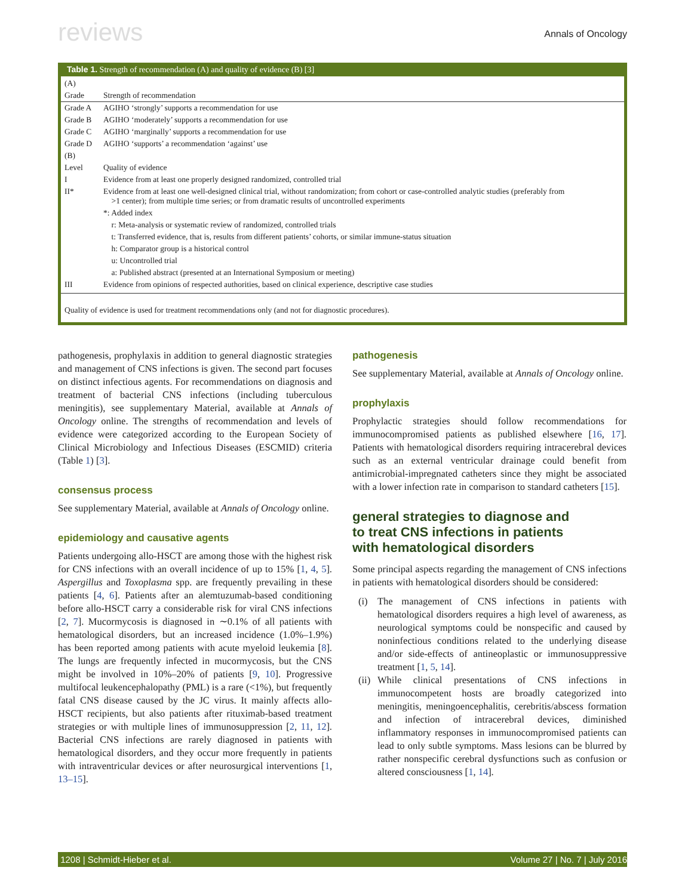reviews Annals of Oncology
Table 1. Strength of recommendation (A) and quality of evidence (B) [3]
| (A) | |
| Grade | Strength of recommendation |
| Grade A | AGIHO ‘strongly’ supports a recommendation for use |
| Grade B | AGIHO ‘moderately’ supports a recommendation for use |
| Grade C | AGIHO ‘marginally’ supports a recommendation for use |
| Grade D | AGIHO ‘supports’ a recommendation ‘against’ use |
| (B) | |
| Level | Quality of evidence |
| I | Evidence from at least one properly designed randomized, controlled trial |
| II* | Evidence from at least one well-designed clinical trial, without randomization; from cohort or case-controlled analytic studies (preferably from >1 center); from multiple time series; or from dramatic results of uncontrolled experiments |
| | *: Added index |
| | r: Meta-analysis or systematic review of randomized, controlled trials |
| | t: Transferred evidence, that is, results from different patients’ cohorts, or similar immune-status situation |
| | h: Comparator group is a historical control |
| | u: Uncontrolled trial |
| | a: Published abstract (presented at an International Symposium or meeting) |
| III | Evidence from opinions of respected authorities, based on clinical experience, descriptive case studies |
Quality of evidence is used for treatment recommendations only (and not for diagnostic procedures).
pathogenesis, prophylaxis in addition to general diagnostic strategies and management of CNS infections is given. The second part focuses on distinct infectious agents. For recommendations on diagnosis and treatment of bacterial CNS infections (including tuberculous meningitis), see supplementary Material, available at Annals of Oncology online. The strengths of recommendation and levels of evidence were categorized according to the European Society of Clinical Microbiology and Infectious Diseases (ESCMID) criteria (Table 1) [3].
consensus process
See supplementary Material, available at Annals of Oncology online.
epidemiology and causative agents
Patients undergoing allo-HSCT are among those with the highest risk for CNS infections with an overall incidence of up to 15% [1, 4, 5]. Aspergillus and Toxoplasma spp. are frequently prevailing in these patients [4, 6]. Patients after an alemtuzumab-based conditioning before allo-HSCT carry a considerable risk for viral CNS infections [2, 7]. Mucormycosis is diagnosed in ∼0.1% of all patients with hematological disorders, but an increased incidence (1.0%–1.9%) has been reported among patients with acute myeloid leukemia [8]. The lungs are frequently infected in mucormycosis, but the CNS might be involved in 10%–20% of patients [9, 10]. Progressive multifocal leukencephalopathy (PML) is a rare (<1%), but frequently fatal CNS disease caused by the JC virus. It mainly affects allo-HSCT recipients, but also patients after rituximab-based treatment strategies or with multiple lines of immunosuppression [2, 11, 12]. Bacterial CNS infections are rarely diagnosed in patients with hematological disorders, and they occur more frequently in patients with intraventricular devices or after neurosurgical interventions [1, 13–15].
pathogenesis
See supplementary Material, available at Annals of Oncology online.
prophylaxis
Prophylactic strategies should follow recommendations for immunocompromised patients as published elsewhere [16, 17]. Patients with hematological disorders requiring intracerebral devices such as an external ventricular drainage could benefit from antimicrobial-impregnated catheters since they might be associated with a lower infection rate in comparison to standard catheters [15].
general strategies to diagnose and
to treat CNS infections in patients
with hematological disorders
Some principal aspects regarding the management of CNS infections in patients with hematological disorders should be considered:
(i) The management of CNS infections in patients with hematological disorders requires a high level of awareness, as neurological symptoms could be nonspecific and caused by noninfectious conditions related to the underlying disease and/or side-effects of antineoplastic or immunosuppressive treatment [1, 5, 14].
(ii) While clinical presentations of CNS infections in immunocompetent hosts are broadly categorized into meningitis, meningoencephalitis, cerebritis/abscess formation and infection of intracerebral devices, diminished inflammatory responses in immunocompromised patients can lead to only subtle symptoms. Mass lesions can be blurred by rather nonspecific cerebral dysfunctions such as confusion or altered consciousness [1, 14].
1208 | Schmidt-Hieber et al. Volume 27 | No. 7 | July 2016